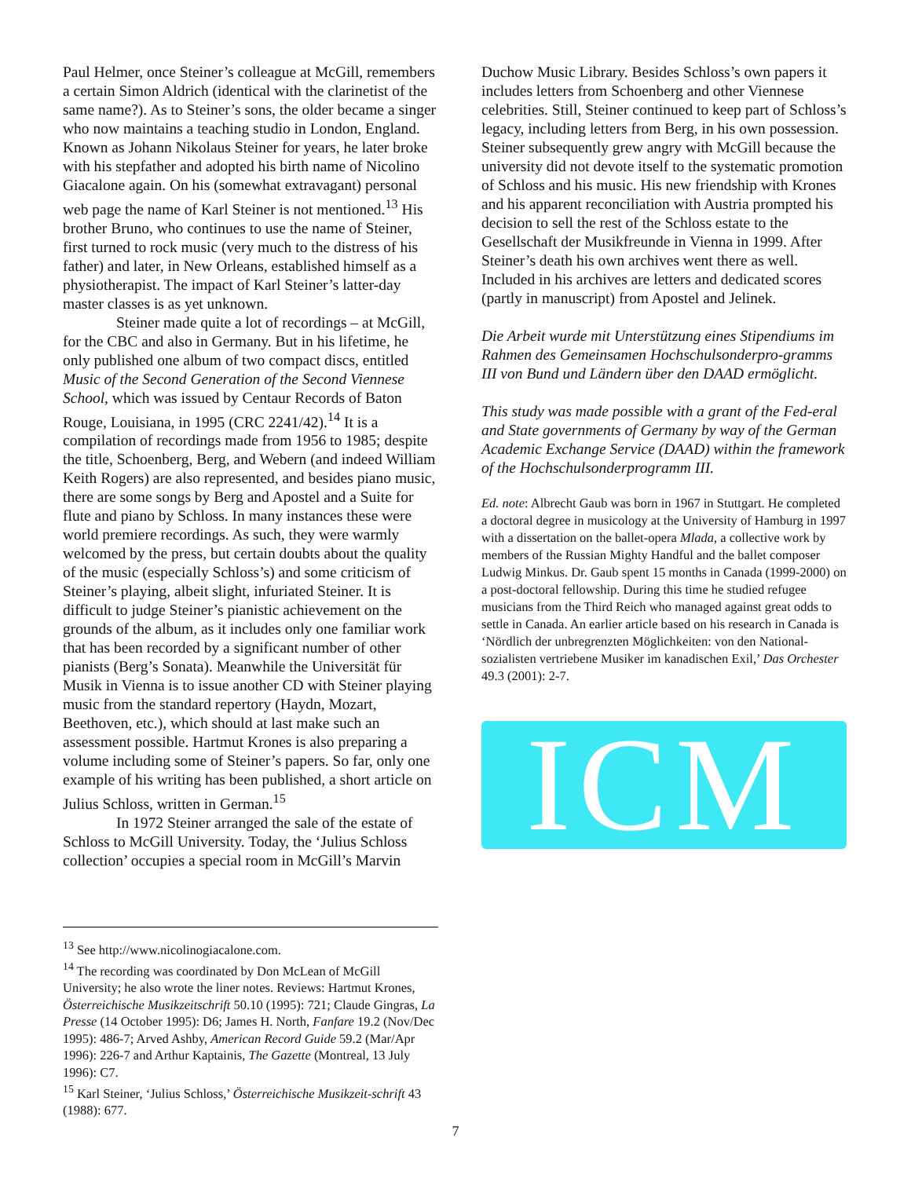Paul Helmer, once Steiner’s colleague at McGill, remembers a certain Simon Aldrich (identical with the clarinetist of the same name?). As to Steiner’s sons, the older became a singer who now maintains a teaching studio in London, England. Known as Johann Nikolaus Steiner for years, he later broke with his stepfather and adopted his birth name of Nicolino Giacalone again. On his (somewhat extravagant) personal web page the name of Karl Steiner is not mentioned.<sup>13</sup> His brother Bruno, who continues to use the name of Steiner, first turned to rock music (very much to the distress of his father) and later, in New Orleans, established himself as a physiotherapist. The impact of Karl Steiner’s latter-day master classes is as yet unknown.
Steiner made quite a lot of recordings – at McGill, for the CBC and also in Germany. But in his lifetime, he only published one album of two compact discs, entitled Music of the Second Generation of the Second Viennese School, which was issued by Centaur Records of Baton Rouge, Louisiana, in 1995 (CRC 2241/42).<sup>14</sup> It is a compilation of recordings made from 1956 to 1985; despite the title, Schoenberg, Berg, and Webern (and indeed William Keith Rogers) are also represented, and besides piano music, there are some songs by Berg and Apostel and a Suite for flute and piano by Schloss. In many instances these were world premiere recordings. As such, they were warmly welcomed by the press, but certain doubts about the quality of the music (especially Schloss’s) and some criticism of Steiner’s playing, albeit slight, infuriated Steiner. It is difficult to judge Steiner’s pianistic achievement on the grounds of the album, as it includes only one familiar work that has been recorded by a significant number of other pianists (Berg’s Sonata). Meanwhile the Universität für Musik in Vienna is to issue another CD with Steiner playing music from the standard repertory (Haydn, Mozart, Beethoven, etc.), which should at last make such an assessment possible. Hartmut Krones is also preparing a volume including some of Steiner’s papers. So far, only one example of his writing has been published, a short article on Julius Schloss, written in German.<sup>15</sup>
In 1972 Steiner arranged the sale of the estate of Schloss to McGill University. Today, the ‘Julius Schloss collection’ occupies a special room in McGill’s Marvin
<sup>13</sup> See http://www.nicolinogiacalone.com.
<sup>14</sup> The recording was coordinated by Don McLean of McGill University; he also wrote the liner notes. Reviews: Hartmut Krones, Österreichische Musikzeitschrift 50.10 (1995): 721; Claude Gingras, La Presse (14 October 1995): D6; James H. North, Fanfare 19.2 (Nov/Dec 1995): 486-7; Arved Ashby, American Record Guide 59.2 (Mar/Apr 1996): 226-7 and Arthur Kaptainis, The Gazette (Montreal, 13 July 1996): C7.
<sup>15</sup> Karl Steiner, ‘Julius Schloss,’ Österreichische Musikzeit-schrift 43 (1988): 677.
Duchow Music Library. Besides Schloss’s own papers it includes letters from Schoenberg and other Viennese celebrities. Still, Steiner continued to keep part of Schloss’s legacy, including letters from Berg, in his own possession. Steiner subsequently grew angry with McGill because the university did not devote itself to the systematic promotion of Schloss and his music. His new friendship with Krones and his apparent reconciliation with Austria prompted his decision to sell the rest of the Schloss estate to the Gesellschaft der Musikfreunde in Vienna in 1999. After Steiner’s death his own archives went there as well. Included in his archives are letters and dedicated scores (partly in manuscript) from Apostel and Jelinek.
Die Arbeit wurde mit Unterstützung eines Stipendiums im Rahmen des Gemeinsamen Hochschulsonderpro-gramms III von Bund und Ländern über den DAAD ermöglicht.
This study was made possible with a grant of the Fed-eral and State governments of Germany by way of the German Academic Exchange Service (DAAD) within the framework of the Hochschulsonderprogramm III.
Ed. note: Albrecht Gaub was born in 1967 in Stuttgart. He completed a doctoral degree in musicology at the University of Hamburg in 1997 with a dissertation on the ballet-opera Mlada, a collective work by members of the Russian Mighty Handful and the ballet composer Ludwig Minkus. Dr. Gaub spent 15 months in Canada (1999-2000) on a post-doctoral fellowship. During this time he studied refugee musicians from the Third Reich who managed against great odds to settle in Canada. An earlier article based on his research in Canada is ‘Nördlich der unbregrenzten Möglichkeiten: von den National-sozialisten vertriebene Musiker im kanadischen Exil,’ Das Orchester 49.3 (2001): 2-7.
ICM
7